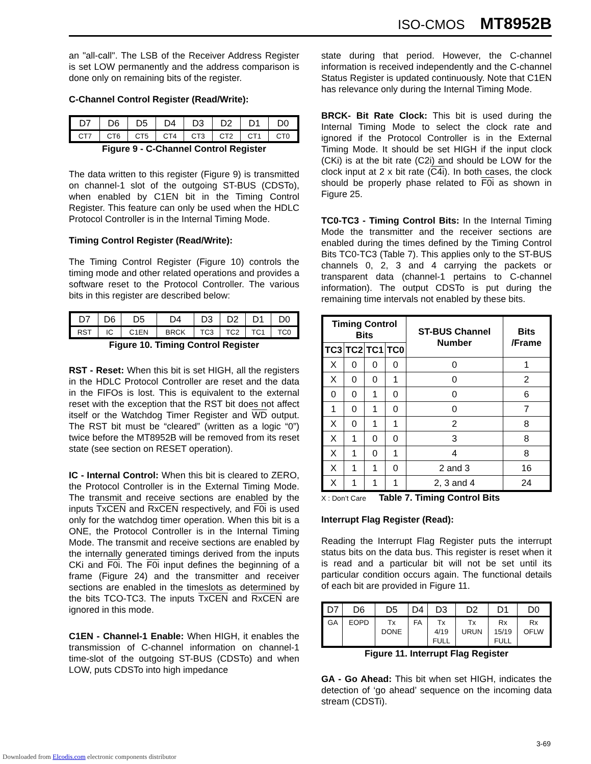ISO-CMOS MT8952B
an "all-call". The LSB of the Receiver Address Register is set LOW permanently and the address comparison is done only on remaining bits of the register.
C-Channel Control Register (Read/Write):
| D7 | D6 | D5 | D4 | D3 | D2 | D1 | D0 |
| CT7 | CT6 | CT5 | CT4 | CT3 | CT2 | CT1 | CT0 |
Figure 9 - C-Channel Control Register
The data written to this register (Figure 9) is transmitted on channel-1 slot of the outgoing ST-BUS (CDSTo), when enabled by C1EN bit in the Timing Control Register. This feature can only be used when the HDLC Protocol Controller is in the Internal Timing Mode.
Timing Control Register (Read/Write):
The Timing Control Register (Figure 10) controls the timing mode and other related operations and provides a software reset to the Protocol Controller. The various bits in this register are described below:
| D7 | D6 | D5 | D4 | D3 | D2 | D1 | D0 |
| RST | IC | C1EN | BRCK | TC3 | TC2 | TC1 | TC0 |
Figure 10. Timing Control Register
RST - Reset: When this bit is set HIGH, all the registers in the HDLC Protocol Controller are reset and the data in the FIFOs is lost. This is equivalent to the external reset with the exception that the RST bit does not affect itself or the Watchdog Timer Register and WD output. The RST bit must be “cleared” (written as a logic “0”) twice before the MT8952B will be removed from its reset state (see section on RESET operation).
IC - Internal Control: When this bit is cleared to ZERO, the Protocol Controller is in the External Timing Mode. The transmit and receive sections are enabled by the inputs TxCEN and RxCEN respectively, and F0i is used only for the watchdog timer operation. When this bit is a ONE, the Protocol Controller is in the Internal Timing Mode. The transmit and receive sections are enabled by the internally generated timings derived from the inputs CKi and F0i. The F0i input defines the beginning of a frame (Figure 24) and the transmitter and receiver sections are enabled in the timeslots as determined by the bits TCO-TC3. The inputs TxCEN and RxCEN are ignored in this mode.
C1EN - Channel-1 Enable: When HIGH, it enables the transmission of C-channel information on channel-1 time-slot of the outgoing ST-BUS (CDSTo) and when LOW, puts CDSTo into high impedance
state during that period. However, the C-channel information is received independently and the C-channel Status Register is updated continuously. Note that C1EN has relevance only during the Internal Timing Mode.
BRCK- Bit Rate Clock: This bit is used during the Internal Timing Mode to select the clock rate and ignored if the Protocol Controller is in the External Timing Mode. It should be set HIGH if the input clock (CKi) is at the bit rate (C2i) and should be LOW for the clock input at 2 x bit rate (C4i). In both cases, the clock should be properly phase related to F0i as shown in Figure 25.
TC0-TC3 - Timing Control Bits: In the Internal Timing Mode the transmitter and the receiver sections are enabled during the times defined by the Timing Control Bits TC0-TC3 (Table 7). This applies only to the ST-BUS channels 0, 2, 3 and 4 carrying the packets or transparent data (channel-1 pertains to C-channel information). The output CDSTo is put during the remaining time intervals not enabled by these bits.
| Timing Control Bits | | | | ST-BUS Channel Number | Bits /Frame |
| --- | --- | --- | --- | --- | --- |
| TC3 | TC2 | TC1 | TC0 | | |
| X | 0 | 0 | 0 | 0 | 1 |
| X | 0 | 0 | 1 | 0 | 2 |
| 0 | 0 | 1 | 0 | 0 | 6 |
| 1 | 0 | 1 | 0 | 0 | 7 |
| X | 0 | 1 | 1 | 2 | 8 |
| X | 1 | 0 | 0 | 3 | 8 |
| X | 1 | 0 | 1 | 4 | 8 |
| X | 1 | 1 | 0 | 2 and 3 | 16 |
| X | 1 | 1 | 1 | 2, 3 and 4 | 24 |
X : Don’t Care Table 7. Timing Control Bits
Interrupt Flag Register (Read):
Reading the Interrupt Flag Register puts the interrupt status bits on the data bus. This register is reset when it is read and a particular bit will not be set until its particular condition occurs again. The functional details of each bit are provided in Figure 11.
| D7 | D6 | D5 | D4 | D3 | D2 | D1 | D0 |
| GA | EOPD | Tx DONE | FA | Tx 4/19 FULL | Tx URUN | Rx 15/19 FULL | Rx OFLW |
Figure 11. Interrupt Flag Register
GA - Go Ahead: This bit when set HIGH, indicates the detection of ‘go ahead’ sequence on the incoming data stream (CDSTi).
3-69
Downloaded from Elcodis.com electronic components distributor